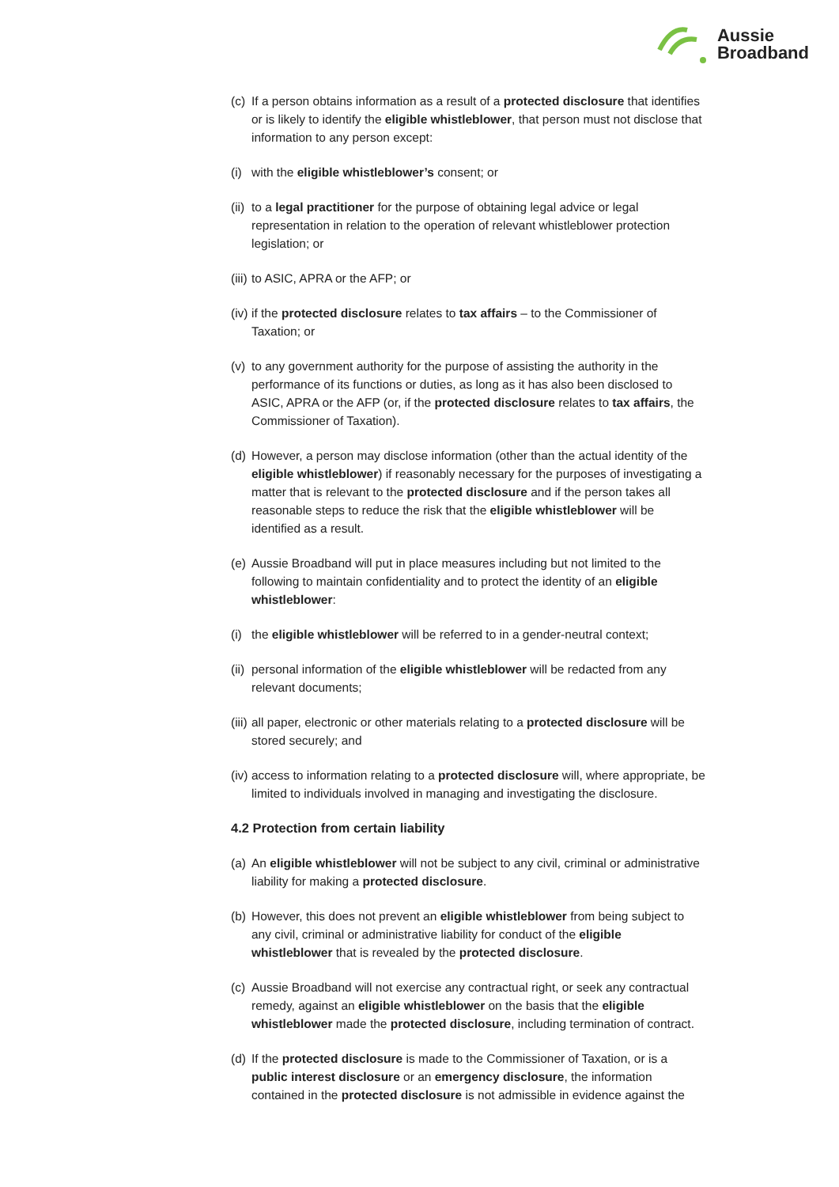Aussie
Broadband
(c) If a person obtains information as a result of a protected disclosure that identifies or is likely to identify the eligible whistleblower, that person must not disclose that information to any person except:
(i) with the eligible whistleblower’s consent; or
(ii) to a legal practitioner for the purpose of obtaining legal advice or legal representation in relation to the operation of relevant whistleblower protection legislation; or
(iii) to ASIC, APRA or the AFP; or
(iv) if the protected disclosure relates to tax affairs – to the Commissioner of Taxation; or
(v) to any government authority for the purpose of assisting the authority in the performance of its functions or duties, as long as it has also been disclosed to ASIC, APRA or the AFP (or, if the protected disclosure relates to tax affairs, the Commissioner of Taxation).
(d) However, a person may disclose information (other than the actual identity of the eligible whistleblower) if reasonably necessary for the purposes of investigating a matter that is relevant to the protected disclosure and if the person takes all reasonable steps to reduce the risk that the eligible whistleblower will be identified as a result.
(e) Aussie Broadband will put in place measures including but not limited to the following to maintain confidentiality and to protect the identity of an eligible whistleblower:
(i) the eligible whistleblower will be referred to in a gender-neutral context;
(ii) personal information of the eligible whistleblower will be redacted from any relevant documents;
(iii) all paper, electronic or other materials relating to a protected disclosure will be stored securely; and
(iv) access to information relating to a protected disclosure will, where appropriate, be limited to individuals involved in managing and investigating the disclosure.
4.2 Protection from certain liability
(a) An eligible whistleblower will not be subject to any civil, criminal or administrative liability for making a protected disclosure.
(b) However, this does not prevent an eligible whistleblower from being subject to any civil, criminal or administrative liability for conduct of the eligible whistleblower that is revealed by the protected disclosure.
(c) Aussie Broadband will not exercise any contractual right, or seek any contractual remedy, against an eligible whistleblower on the basis that the eligible whistleblower made the protected disclosure, including termination of contract.
(d) If the protected disclosure is made to the Commissioner of Taxation, or is a public interest disclosure or an emergency disclosure, the information contained in the protected disclosure is not admissible in evidence against the